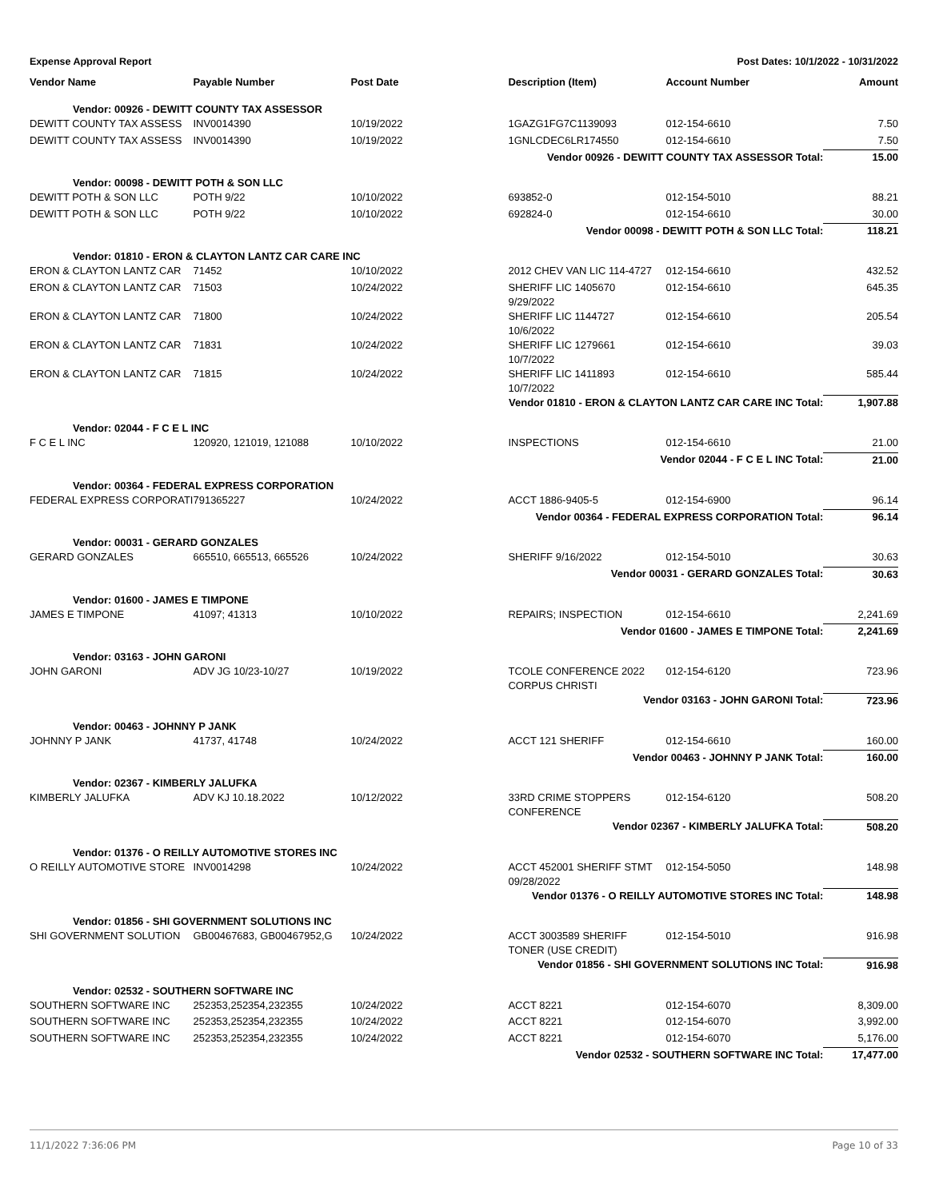Expense Approval Report Post Dates: 10/1/2022 - 10/31/2022
| Vendor Name | Payable Number | Post Date | Description (Item) | Account Number | Amount |
| --- | --- | --- | --- | --- | --- |
| Vendor: 00926 - DEWITT COUNTY TAX ASSESSOR | | | | | |
| DEWITT COUNTY TAX ASSESS | INV0014390 | 10/19/2022 | 1GAZG1FG7C1139093 | 012-154-6610 | 7.50 |
| DEWITT COUNTY TAX ASSESS | INV0014390 | 10/19/2022 | 1GNLCDEC6LR174550 | 012-154-6610 | 7.50 |
| Vendor 00926 - DEWITT COUNTY TAX ASSESSOR Total: | | | | | 15.00 |
| Vendor: 00098 - DEWITT POTH & SON LLC | | | | | |
| DEWITT POTH & SON LLC | POTH 9/22 | 10/10/2022 | 693852-0 | 012-154-5010 | 88.21 |
| DEWITT POTH & SON LLC | POTH 9/22 | 10/10/2022 | 692824-0 | 012-154-6610 | 30.00 |
| Vendor 00098 - DEWITT POTH & SON LLC Total: | | | | | 118.21 |
| Vendor: 01810 - ERON & CLAYTON LANTZ CAR CARE INC | | | | | |
| ERON & CLAYTON LANTZ CAR | 71452 | 10/10/2022 | 2012 CHEV VAN LIC 114-4727 | 012-154-6610 | 432.52 |
| ERON & CLAYTON LANTZ CAR | 71503 | 10/24/2022 | SHERIFF LIC 1405670 9/29/2022 | 012-154-6610 | 645.35 |
| ERON & CLAYTON LANTZ CAR | 71800 | 10/24/2022 | SHERIFF LIC 1144727 10/6/2022 | 012-154-6610 | 205.54 |
| ERON & CLAYTON LANTZ CAR | 71831 | 10/24/2022 | SHERIFF LIC 1279661 10/7/2022 | 012-154-6610 | 39.03 |
| ERON & CLAYTON LANTZ CAR | 71815 | 10/24/2022 | SHERIFF LIC 1411893 10/7/2022 | 012-154-6610 | 585.44 |
| Vendor 01810 - ERON & CLAYTON LANTZ CAR CARE INC Total: | | | | | 1,907.88 |
| Vendor: 02044 - F C E L INC | | | | | |
| F C E L INC | 120920, 121019, 121088 | 10/10/2022 | INSPECTIONS | 012-154-6610 | 21.00 |
| Vendor 02044 - F C E L INC Total: | | | | | 21.00 |
| Vendor: 00364 - FEDERAL EXPRESS CORPORATION | | | | | |
| FEDERAL EXPRESS CORPORATI | 791365227 | 10/24/2022 | ACCT 1886-9405-5 | 012-154-6900 | 96.14 |
| Vendor 00364 - FEDERAL EXPRESS CORPORATION Total: | | | | | 96.14 |
| Vendor: 00031 - GERARD GONZALES | | | | | |
| GERARD GONZALES | 665510, 665513, 665526 | 10/24/2022 | SHERIFF 9/16/2022 | 012-154-5010 | 30.63 |
| Vendor 00031 - GERARD GONZALES Total: | | | | | 30.63 |
| Vendor: 01600 - JAMES E TIMPONE | | | | | |
| JAMES E TIMPONE | 41097; 41313 | 10/10/2022 | REPAIRS; INSPECTION | 012-154-6610 | 2,241.69 |
| Vendor 01600 - JAMES E TIMPONE Total: | | | | | 2,241.69 |
| Vendor: 03163 - JOHN GARONI | | | | | |
| JOHN GARONI | ADV JG 10/23-10/27 | 10/19/2022 | TCOLE CONFERENCE 2022 CORPUS CHRISTI | 012-154-6120 | 723.96 |
| Vendor 03163 - JOHN GARONI Total: | | | | | 723.96 |
| Vendor: 00463 - JOHNNY P JANK | | | | | |
| JOHNNY P JANK | 41737, 41748 | 10/24/2022 | ACCT 121 SHERIFF | 012-154-6610 | 160.00 |
| Vendor 00463 - JOHNNY P JANK Total: | | | | | 160.00 |
| Vendor: 02367 - KIMBERLY JALUFKA | | | | | |
| KIMBERLY JALUFKA | ADV KJ 10.18.2022 | 10/12/2022 | 33RD CRIME STOPPERS CONFERENCE | 012-154-6120 | 508.20 |
| Vendor 02367 - KIMBERLY JALUFKA Total: | | | | | 508.20 |
| Vendor: 01376 - O REILLY AUTOMOTIVE STORES INC | | | | | |
| O REILLY AUTOMOTIVE STORE | INV0014298 | 10/24/2022 | ACCT 452001 SHERIFF STMT 09/28/2022 | 012-154-5050 | 148.98 |
| Vendor 01376 - O REILLY AUTOMOTIVE STORES INC Total: | | | | | 148.98 |
| Vendor: 01856 - SHI GOVERNMENT SOLUTIONS INC | | | | | |
| SHI GOVERNMENT SOLUTION | GB00467683, GB00467952,G | 10/24/2022 | ACCT 3003589 SHERIFF TONER (USE CREDIT) | 012-154-5010 | 916.98 |
| Vendor 01856 - SHI GOVERNMENT SOLUTIONS INC Total: | | | | | 916.98 |
| Vendor: 02532 - SOUTHERN SOFTWARE INC | | | | | |
| SOUTHERN SOFTWARE INC | 252353,252354,232355 | 10/24/2022 | ACCT 8221 | 012-154-6070 | 8,309.00 |
| SOUTHERN SOFTWARE INC | 252353,252354,232355 | 10/24/2022 | ACCT 8221 | 012-154-6070 | 3,992.00 |
| SOUTHERN SOFTWARE INC | 252353,252354,232355 | 10/24/2022 | ACCT 8221 | 012-154-6070 | 5,176.00 |
| Vendor 02532 - SOUTHERN SOFTWARE INC Total: | | | | | 17,477.00 |
11/1/2022 7:36:06 PM Page 10 of 33